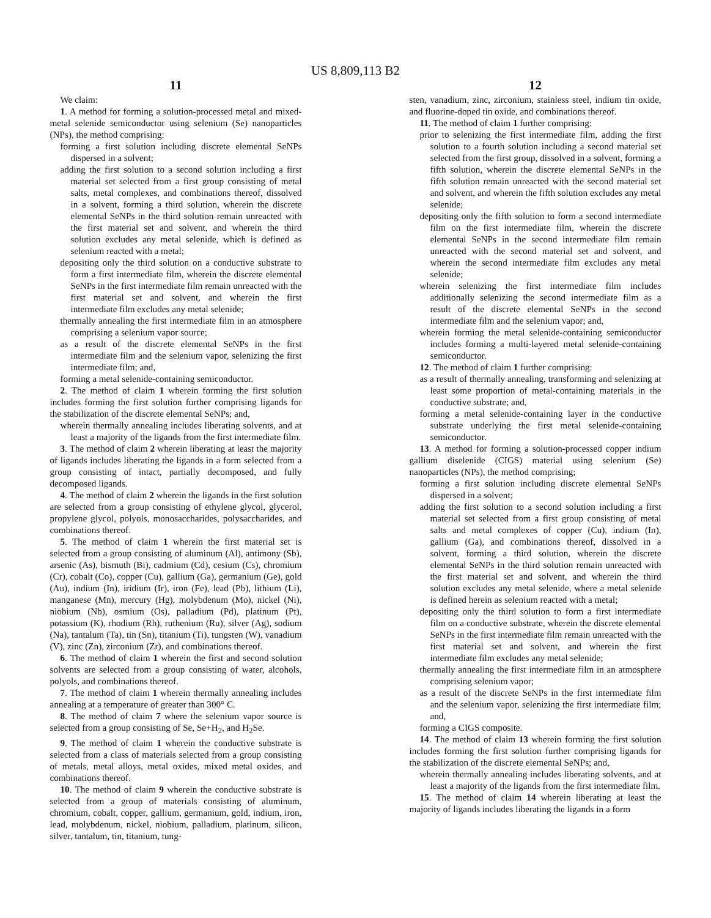US 8,809,113 B2
11
We claim:
1. A method for forming a solution-processed metal and mixed-metal selenide semiconductor using selenium (Se) nanoparticles (NPs), the method comprising:
forming a first solution including discrete elemental SeNPs dispersed in a solvent;
adding the first solution to a second solution including a first material set selected from a first group consisting of metal salts, metal complexes, and combinations thereof, dissolved in a solvent, forming a third solution, wherein the discrete elemental SeNPs in the third solution remain unreacted with the first material set and solvent, and wherein the third solution excludes any metal selenide, which is defined as selenium reacted with a metal;
depositing only the third solution on a conductive substrate to form a first intermediate film, wherein the discrete elemental SeNPs in the first intermediate film remain unreacted with the first material set and solvent, and wherein the first intermediate film excludes any metal selenide;
thermally annealing the first intermediate film in an atmosphere comprising a selenium vapor source;
as a result of the discrete elemental SeNPs in the first intermediate film and the selenium vapor, selenizing the first intermediate film; and,
forming a metal selenide-containing semiconductor.
2. The method of claim 1 wherein forming the first solution includes forming the first solution further comprising ligands for the stabilization of the discrete elemental SeNPs; and,
wherein thermally annealing includes liberating solvents, and at least a majority of the ligands from the first intermediate film.
3. The method of claim 2 wherein liberating at least the majority of ligands includes liberating the ligands in a form selected from a group consisting of intact, partially decomposed, and fully decomposed ligands.
4. The method of claim 2 wherein the ligands in the first solution are selected from a group consisting of ethylene glycol, glycerol, propylene glycol, polyols, monosaccharides, polysaccharides, and combinations thereof.
5. The method of claim 1 wherein the first material set is selected from a group consisting of aluminum (Al), antimony (Sb), arsenic (As), bismuth (Bi), cadmium (Cd), cesium (Cs), chromium (Cr), cobalt (Co), copper (Cu), gallium (Ga), germanium (Ge), gold (Au), indium (In), iridium (Ir), iron (Fe), lead (Pb), lithium (Li), manganese (Mn), mercury (Hg), molybdenum (Mo), nickel (Ni), niobium (Nb), osmium (Os), palladium (Pd), platinum (Pt), potassium (K), rhodium (Rh), ruthenium (Ru), silver (Ag), sodium (Na), tantalum (Ta), tin (Sn), titanium (Ti), tungsten (W), vanadium (V), zinc (Zn), zirconium (Zr), and combinations thereof.
6. The method of claim 1 wherein the first and second solution solvents are selected from a group consisting of water, alcohols, polyols, and combinations thereof.
7. The method of claim 1 wherein thermally annealing includes annealing at a temperature of greater than 300° C.
8. The method of claim 7 where the selenium vapor source is selected from a group consisting of Se, Se+H<sub>2</sub>, and H<sub>2</sub>Se.
9. The method of claim 1 wherein the conductive substrate is selected from a class of materials selected from a group consisting of metals, metal alloys, metal oxides, mixed metal oxides, and combinations thereof.
10. The method of claim 9 wherein the conductive substrate is selected from a group of materials consisting of aluminum, chromium, cobalt, copper, gallium, germanium, gold, indium, iron, lead, molybdenum, nickel, niobium, palladium, platinum, silicon, silver, tantalum, tin, titanium, tung-
12
sten, vanadium, zinc, zirconium, stainless steel, indium tin oxide, and fluorine-doped tin oxide, and combinations thereof.
11. The method of claim 1 further comprising:
prior to selenizing the first intermediate film, adding the first solution to a fourth solution including a second material set selected from the first group, dissolved in a solvent, forming a fifth solution, wherein the discrete elemental SeNPs in the fifth solution remain unreacted with the second material set and solvent, and wherein the fifth solution excludes any metal selenide;
depositing only the fifth solution to form a second intermediate film on the first intermediate film, wherein the discrete elemental SeNPs in the second intermediate film remain unreacted with the second material set and solvent, and wherein the second intermediate film excludes any metal selenide;
wherein selenizing the first intermediate film includes additionally selenizing the second intermediate film as a result of the discrete elemental SeNPs in the second intermediate film and the selenium vapor; and,
wherein forming the metal selenide-containing semiconductor includes forming a multi-layered metal selenide-containing semiconductor.
12. The method of claim 1 further comprising:
as a result of thermally annealing, transforming and selenizing at least some proportion of metal-containing materials in the conductive substrate; and,
forming a metal selenide-containing layer in the conductive substrate underlying the first metal selenide-containing semiconductor.
13. A method for forming a solution-processed copper indium gallium diselenide (CIGS) material using selenium (Se) nanoparticles (NPs), the method comprising;
forming a first solution including discrete elemental SeNPs dispersed in a solvent;
adding the first solution to a second solution including a first material set selected from a first group consisting of metal salts and metal complexes of copper (Cu), indium (In), gallium (Ga), and combinations thereof, dissolved in a solvent, forming a third solution, wherein the discrete elemental SeNPs in the third solution remain unreacted with the first material set and solvent, and wherein the third solution excludes any metal selenide, where a metal selenide is defined herein as selenium reacted with a metal;
depositing only the third solution to form a first intermediate film on a conductive substrate, wherein the discrete elemental SeNPs in the first intermediate film remain unreacted with the first material set and solvent, and wherein the first intermediate film excludes any metal selenide;
thermally annealing the first intermediate film in an atmosphere comprising selenium vapor;
as a result of the discrete SeNPs in the first intermediate film and the selenium vapor, selenizing the first intermediate film; and,
forming a CIGS composite.
14. The method of claim 13 wherein forming the first solution includes forming the first solution further comprising ligands for the stabilization of the discrete elemental SeNPs; and,
wherein thermally annealing includes liberating solvents, and at least a majority of the ligands from the first intermediate film.
15. The method of claim 14 wherein liberating at least the majority of ligands includes liberating the ligands in a form